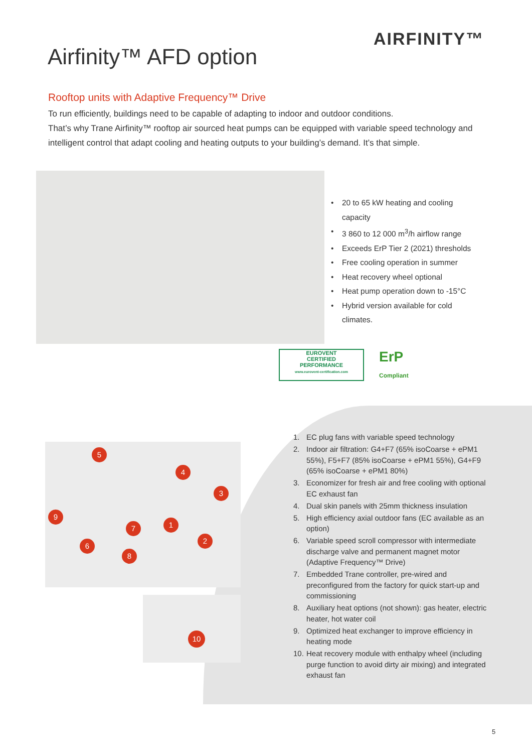AIRFINITY™
Airfinity™ AFD option
Rooftop units with Adaptive Frequency™ Drive
To run efficiently, buildings need to be capable of adapting to indoor and outdoor conditions.
That’s why Trane Airfinity™ rooftop air sourced heat pumps can be equipped with variable speed technology and intelligent control that adapt cooling and heating outputs to your building’s demand. It’s that simple.
• 20 to 65 kW heating and cooling capacity
• 3 860 to 12 000 m<sup>3</sup>/h airflow range
• Exceeds ErP Tier 2 (2021) thresholds
• Free cooling operation in summer
• Heat recovery wheel optional
• Heat pump operation down to -15°C
• Hybrid version available for cold climates.
EUROVENT
CERTIFIED
PERFORMANCE
www.eurovent-certification.com
ErP
Compliant
5
4
3
9
1
7
2
6
8
10
1. EC plug fans with variable speed technology
2. Indoor air filtration: G4+F7 (65% isoCoarse + ePM1 55%), F5+F7 (85% isoCoarse + ePM1 55%), G4+F9 (65% isoCoarse + ePM1 80%)
3. Economizer for fresh air and free cooling with optional EC exhaust fan
4. Dual skin panels with 25mm thickness insulation
5. High efficiency axial outdoor fans (EC available as an option)
6. Variable speed scroll compressor with intermediate discharge valve and permanent magnet motor (Adaptive Frequency™ Drive)
7. Embedded Trane controller, pre-wired and preconfigured from the factory for quick start-up and commissioning
8. Auxiliary heat options (not shown): gas heater, electric heater, hot water coil
9. Optimized heat exchanger to improve efficiency in heating mode
10. Heat recovery module with enthalpy wheel (including purge function to avoid dirty air mixing) and integrated exhaust fan
5